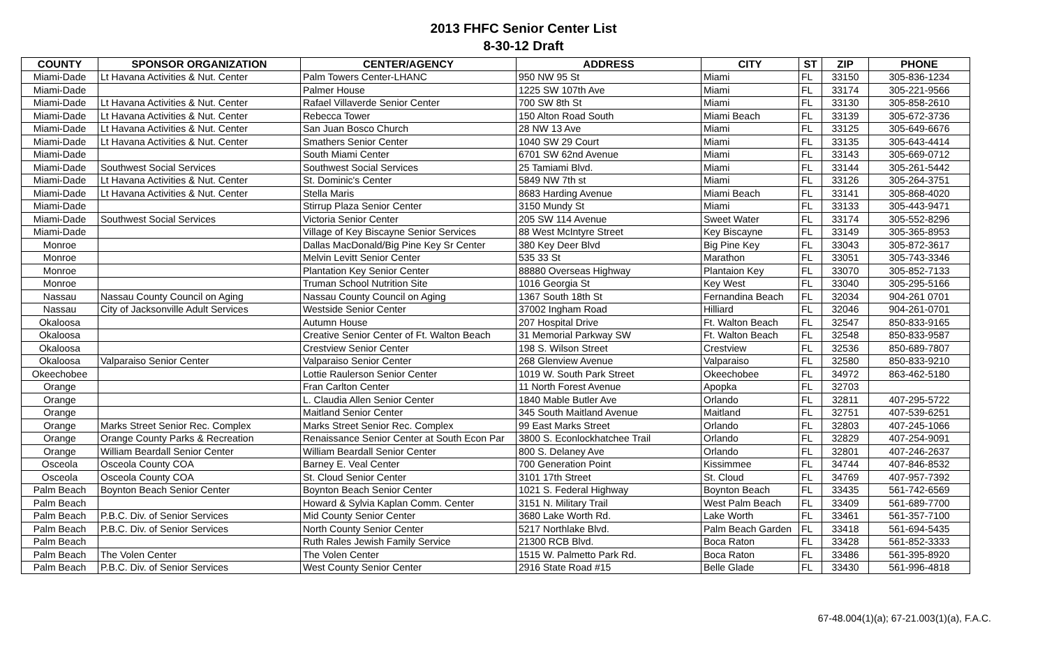2013 FHFC Senior Center List
8-30-12 Draft
| COUNTY | SPONSOR ORGANIZATION | CENTER/AGENCY | ADDRESS | CITY | ST | ZIP | PHONE |
| --- | --- | --- | --- | --- | --- | --- | --- |
| Miami-Dade | Lt Havana Activities & Nut. Center | Palm Towers Center-LHANC | 950 NW 95 St | Miami | FL | 33150 | 305-836-1234 |
| Miami-Dade | | Palmer House | 1225 SW 107th Ave | Miami | FL | 33174 | 305-221-9566 |
| Miami-Dade | Lt Havana Activities & Nut. Center | Rafael Villaverde Senior Center | 700 SW 8th St | Miami | FL | 33130 | 305-858-2610 |
| Miami-Dade | Lt Havana Activities & Nut. Center | Rebecca Tower | 150 Alton Road South | Miami Beach | FL | 33139 | 305-672-3736 |
| Miami-Dade | Lt Havana Activities & Nut. Center | San Juan Bosco Church | 28 NW 13 Ave | Miami | FL | 33125 | 305-649-6676 |
| Miami-Dade | Lt Havana Activities & Nut. Center | Smathers Senior Center | 1040 SW 29 Court | Miami | FL | 33135 | 305-643-4414 |
| Miami-Dade | | South Miami Center | 6701 SW 62nd Avenue | Miami | FL | 33143 | 305-669-0712 |
| Miami-Dade | Southwest Social Services | Southwest Social Services | 25 Tamiami Blvd. | Miami | FL | 33144 | 305-261-5442 |
| Miami-Dade | Lt Havana Activities & Nut. Center | St. Dominic's Center | 5849 NW 7th st | Miami | FL | 33126 | 305-264-3751 |
| Miami-Dade | Lt Havana Activities & Nut. Center | Stella Maris | 8683 Harding Avenue | Miami Beach | FL | 33141 | 305-868-4020 |
| Miami-Dade | | Stirrup Plaza Senior Center | 3150 Mundy St | Miami | FL | 33133 | 305-443-9471 |
| Miami-Dade | Southwest Social Services | Victoria Senior Center | 205 SW 114 Avenue | Sweet Water | FL | 33174 | 305-552-8296 |
| Miami-Dade | | Village of Key Biscayne Senior Services | 88 West McIntyre Street | Key Biscayne | FL | 33149 | 305-365-8953 |
| Monroe | | Dallas MacDonald/Big Pine Key Sr Center | 380 Key Deer Blvd | Big Pine Key | FL | 33043 | 305-872-3617 |
| Monroe | | Melvin Levitt Senior Center | 535 33 St | Marathon | FL | 33051 | 305-743-3346 |
| Monroe | | Plantation Key Senior Center | 88880 Overseas Highway | Plantaion Key | FL | 33070 | 305-852-7133 |
| Monroe | | Truman School Nutrition Site | 1016 Georgia St | Key West | FL | 33040 | 305-295-5166 |
| Nassau | Nassau County Council on Aging | Nassau County Council on Aging | 1367 South 18th St | Fernandina Beach | FL | 32034 | 904-261 0701 |
| Nassau | City of Jacksonville Adult Services | Westside Senior Center | 37002 Ingham Road | Hilliard | FL | 32046 | 904-261-0701 |
| Okaloosa | | Autumn House | 207 Hospital Drive | Ft. Walton Beach | FL | 32547 | 850-833-9165 |
| Okaloosa | | Creative Senior Center of Ft. Walton Beach | 31 Memorial Parkway SW | Ft. Walton Beach | FL | 32548 | 850-833-9587 |
| Okaloosa | | Crestview Senior Center | 198 S. Wilson Street | Crestview | FL | 32536 | 850-689-7807 |
| Okaloosa | Valparaiso Senior Center | Valparaiso Senior Center | 268 Glenview Avenue | Valparaiso | FL | 32580 | 850-833-9210 |
| Okeechobee | | Lottie Raulerson Senior Center | 1019 W. South Park Street | Okeechobee | FL | 34972 | 863-462-5180 |
| Orange | | Fran Carlton Center | 11 North Forest Avenue | Apopka | FL | 32703 | |
| Orange | | L. Claudia Allen Senior Center | 1840 Mable Butler Ave | Orlando | FL | 32811 | 407-295-5722 |
| Orange | | Maitland Senior Center | 345 South Maitland Avenue | Maitland | FL | 32751 | 407-539-6251 |
| Orange | Marks Street Senior Rec. Complex | Marks Street Senior Rec. Complex | 99 East Marks Street | Orlando | FL | 32803 | 407-245-1066 |
| Orange | Orange County Parks & Recreation | Renaissance Senior Center at South Econ Par | 3800 S. Econlockhatchee Trail | Orlando | FL | 32829 | 407-254-9091 |
| Orange | William Beardall Senior Center | William Beardall Senior Center | 800 S. Delaney Ave | Orlando | FL | 32801 | 407-246-2637 |
| Osceola | Osceola County COA | Barney E. Veal Center | 700 Generation Point | Kissimmee | FL | 34744 | 407-846-8532 |
| Osceola | Osceola County COA | St. Cloud Senior Center | 3101 17th Street | St. Cloud | FL | 34769 | 407-957-7392 |
| Palm Beach | Boynton Beach Senior Center | Boynton Beach Senior Center | 1021 S. Federal Highway | Boynton Beach | FL | 33435 | 561-742-6569 |
| Palm Beach | | Howard & Sylvia Kaplan Comm. Center | 3151 N. Military Trail | West Palm Beach | FL | 33409 | 561-689-7700 |
| Palm Beach | P.B.C. Div. of Senior Services | Mid County Senior Center | 3680 Lake Worth Rd. | Lake Worth | FL | 33461 | 561-357-7100 |
| Palm Beach | P.B.C. Div. of Senior Services | North County Senior Center | 5217 Northlake Blvd. | Palm Beach Garden | FL | 33418 | 561-694-5435 |
| Palm Beach | | Ruth Rales Jewish Family Service | 21300 RCB Blvd. | Boca Raton | FL | 33428 | 561-852-3333 |
| Palm Beach | The Volen Center | The Volen Center | 1515 W. Palmetto Park Rd. | Boca Raton | FL | 33486 | 561-395-8920 |
| Palm Beach | P.B.C. Div. of Senior Services | West County Senior Center | 2916 State Road #15 | Belle Glade | FL | 33430 | 561-996-4818 |
67-48.004(1)(a); 67-21.003(1)(a), F.A.C.